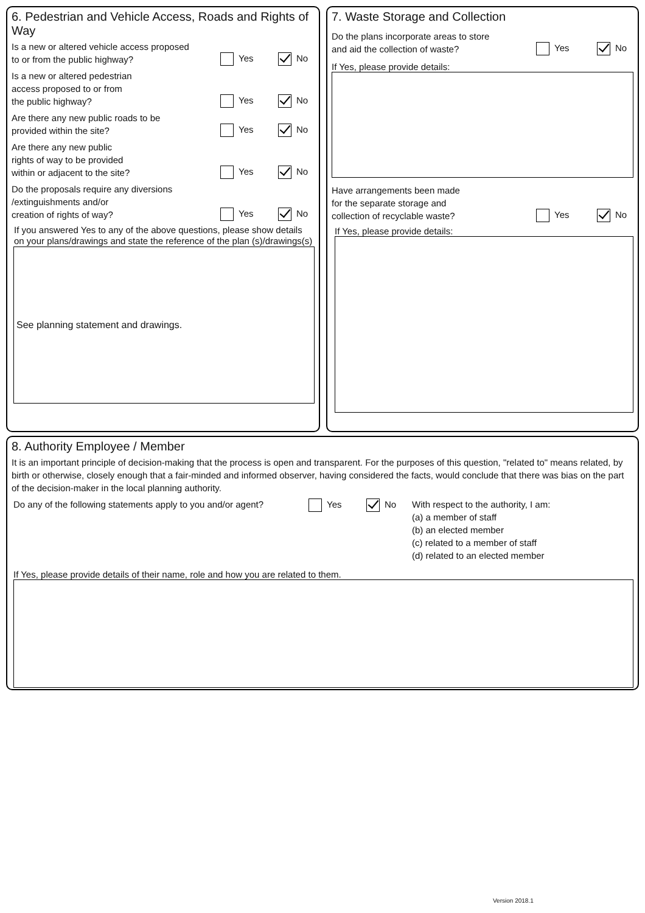6. Pedestrian and Vehicle Access, Roads and Rights of Way
Is a new or altered vehicle access proposed
to or from the public highway? Yes No
Is a new or altered pedestrian
access proposed to or from
the public highway? Yes No
Are there any new public roads to be
provided within the site? Yes No
Are there any new public
rights of way to be provided
within or adjacent to the site? Yes No
Do the proposals require any diversions
/extinguishments and/or
creation of rights of way? Yes No
If you answered Yes to any of the above questions, please show details on your plans/drawings and state the reference of the plan (s)/drawings(s)
See planning statement and drawings.
7. Waste Storage and Collection
Do the plans incorporate areas to store
and aid the collection of waste? Yes No
If Yes, please provide details:
Have arrangements been made
for the separate storage and
collection of recyclable waste? Yes No
If Yes, please provide details:
8. Authority Employee / Member
It is an important principle of decision-making that the process is open and transparent. For the purposes of this question, "related to" means related, by birth or otherwise, closely enough that a fair-minded and informed observer, having considered the facts, would conclude that there was bias on the part of the decision-maker in the local planning authority.
Do any of the following statements apply to you and/or agent? Yes No With respect to the authority, I am:
(a) a member of staff
(b) an elected member
(c) related to a member of staff
(d) related to an elected member
If Yes, please provide details of their name, role and how you are related to them.
Version 2018.1